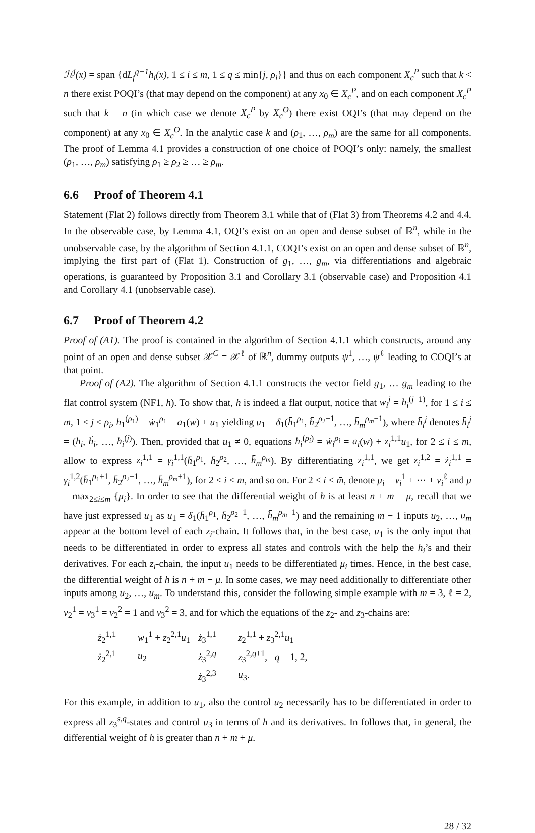ℋ<sup>j</sup>(x) = span {dL<sub>f</sub><sup>q−1</sup>h<sub>i</sub>(x), 1 ≤ i ≤ m, 1 ≤ q ≤ min{j, ρ<sub>i</sub>}} and thus on each component X<sub>c</sub><sup>P</sup> such that k < n there exist POQI’s (that may depend on the component) at any x<sub>0</sub> ∈ X<sub>c</sub><sup>P</sup>, and on each component X<sub>c</sub><sup>P</sup> such that k = n (in which case we denote X<sub>c</sub><sup>P</sup> by X<sub>c</sub><sup>O</sup>) there exist OQI’s (that may depend on the component) at any x<sub>0</sub> ∈ X<sub>c</sub><sup>O</sup>. In the analytic case k and (ρ<sub>1</sub>, …, ρ<sub>m</sub>) are the same for all components. The proof of Lemma 4.1 provides a construction of one choice of POQI’s only: namely, the smallest (ρ<sub>1</sub>, …, ρ<sub>m</sub>) satisfying ρ<sub>1</sub> ≥ ρ<sub>2</sub> ≥ … ≥ ρ<sub>m</sub>.
6.6 Proof of Theorem 4.1
Statement (Flat 2) follows directly from Theorem 3.1 while that of (Flat 3) from Theorems 4.2 and 4.4. In the observable case, by Lemma 4.1, OQI’s exist on an open and dense subset of ℝ<sup>n</sup>, while in the unobservable case, by the algorithm of Section 4.1.1, COQI’s exist on an open and dense subset of ℝ<sup>n</sup>, implying the first part of (Flat 1). Construction of g<sub>1</sub>, …, g<sub>m</sub>, via differentiations and algebraic operations, is guaranteed by Proposition 3.1 and Corollary 3.1 (observable case) and Proposition 4.1 and Corollary 4.1 (unobservable case).
6.7 Proof of Theorem 4.2
Proof of (A1). The proof is contained in the algorithm of Section 4.1.1 which constructs, around any point of an open and dense subset 𝒳<sup>C</sup> = 𝒳<sup>ℓ</sup> of ℝ<sup>n</sup>, dummy outputs ψ<sup>1</sup>, …, ψ<sup>ℓ</sup> leading to COQI’s at that point.
Proof of (A2). The algorithm of Section 4.1.1 constructs the vector field g<sub>1</sub>, … g<sub>m</sub> leading to the flat control system (NF1, h). To show that, h is indeed a flat output, notice that w<sub>i</sub><sup>j</sup> = h<sub>i</sub><sup>(j−1)</sup>, for 1 ≤ i ≤ m, 1 ≤ j ≤ ρ<sub>i</sub>, h<sub>1</sub><sup>(ρ<sub>1</sub>)</sup> = ẇ<sub>1</sub><sup>ρ<sub>1</sub></sup> = a<sub>1</sub>(w) + u<sub>1</sub> yielding u<sub>1</sub> = δ<sub>1</sub>(h̄<sub>1</sub><sup>ρ<sub>1</sub></sup>, h̄<sub>2</sub><sup>ρ<sub>2</sub>−1</sup>, …, h̄<sub>m</sub><sup>ρ<sub>m</sub>−1</sup>), where h̄<sub>i</sub><sup>j</sup> denotes h̄<sub>i</sub><sup>j</sup> = (h<sub>i</sub>, ḣ<sub>i</sub>, …, h<sub>i</sub><sup>(j)</sup>). Then, provided that u<sub>1</sub> ≠ 0, equations h<sub>i</sub><sup>(ρ<sub>i</sub>)</sup> = ẇ<sub>i</sub><sup>ρ<sub>i</sub></sup> = a<sub>i</sub>(w) + z<sub>i</sub><sup>1,1</sup>u<sub>1</sub>, for 2 ≤ i ≤ m, allow to express z<sub>i</sub><sup>1,1</sup> = γ<sub>i</sub><sup>1,1</sup>(h̄<sub>1</sub><sup>ρ<sub>1</sub></sup>, h̄<sub>2</sub><sup>ρ<sub>2</sub></sup>, …, h̄<sub>m</sub><sup>ρ<sub>m</sub></sup>). By differentiating z<sub>i</sub><sup>1,1</sup>, we get z<sub>i</sub><sup>1,2</sup> = ż<sub>i</sub><sup>1,1</sup> = γ<sub>i</sub><sup>1,2</sup>(h̄<sub>1</sub><sup>ρ<sub>1</sub>+1</sup>, h̄<sub>2</sub><sup>ρ<sub>2</sub>+1</sup>, …, h̄<sub>m</sub><sup>ρ<sub>m</sub>+1</sup>), for 2 ≤ i ≤ m, and so on. For 2 ≤ i ≤ m̄, denote μ<sub>i</sub> = ν<sub>i</sub><sup>1</sup> + ⋯ + ν<sub>i</sub><sup>ℓ̄</sup> and μ = max<sub>2≤i≤m̄</sub> {μ<sub>i</sub>}. In order to see that the differential weight of h is at least n + m + μ, recall that we have just expressed u<sub>1</sub> as u<sub>1</sub> = δ<sub>1</sub>(h̄<sub>1</sub><sup>ρ<sub>1</sub></sup>, h̄<sub>2</sub><sup>ρ<sub>2</sub>−1</sup>, …, h̄<sub>m</sub><sup>ρ<sub>m</sub>−1</sup>) and the remaining m − 1 inputs u<sub>2</sub>, …, u<sub>m</sub> appear at the bottom level of each z<sub>i</sub>-chain. It follows that, in the best case, u<sub>1</sub> is the only input that needs to be differentiated in order to express all states and controls with the help the h<sub>i</sub>’s and their derivatives. For each z<sub>i</sub>-chain, the input u<sub>1</sub> needs to be differentiated μ<sub>i</sub> times. Hence, in the best case, the differential weight of h is n + m + μ. In some cases, we may need additionally to differentiate other inputs among u<sub>2</sub>, …, u<sub>m</sub>. To understand this, consider the following simple example with m = 3, ℓ = 2, ν<sub>2</sub><sup>1</sup> = ν<sub>3</sub><sup>1</sup> = ν<sub>2</sub><sup>2</sup> = 1 and ν<sub>3</sub><sup>2</sup> = 3, and for which the equations of the z<sub>2</sub>- and z<sub>3</sub>-chains are:
| ż<sub>2</sub><sup>1,1</sup> | = | w<sub>1</sub><sup>1</sup> + z<sub>2</sub><sup>2,1</sup> u<sub>1</sub> | ż<sub>3</sub><sup>1,1</sup> | = | z<sub>2</sub><sup>1,1</sup> + z<sub>3</sub><sup>2,1</sup> u<sub>1</sub> |
| ż<sub>2</sub><sup>2,1</sup> | = | u<sub>2</sub> | ż<sub>3</sub><sup>2,q</sup> | = | z<sub>3</sub><sup>2,q+1</sup>, q = 1, 2, |
| | | | ż<sub>3</sub><sup>2,3</sup> | = | u<sub>3</sub>. |
For this example, in addition to u<sub>1</sub>, also the control u<sub>2</sub> necessarily has to be differentiated in order to express all z<sub>3</sub><sup>s,q</sup>-states and control u<sub>3</sub> in terms of h and its derivatives. In follows that, in general, the differential weight of h is greater than n + m + μ.
28 / 32